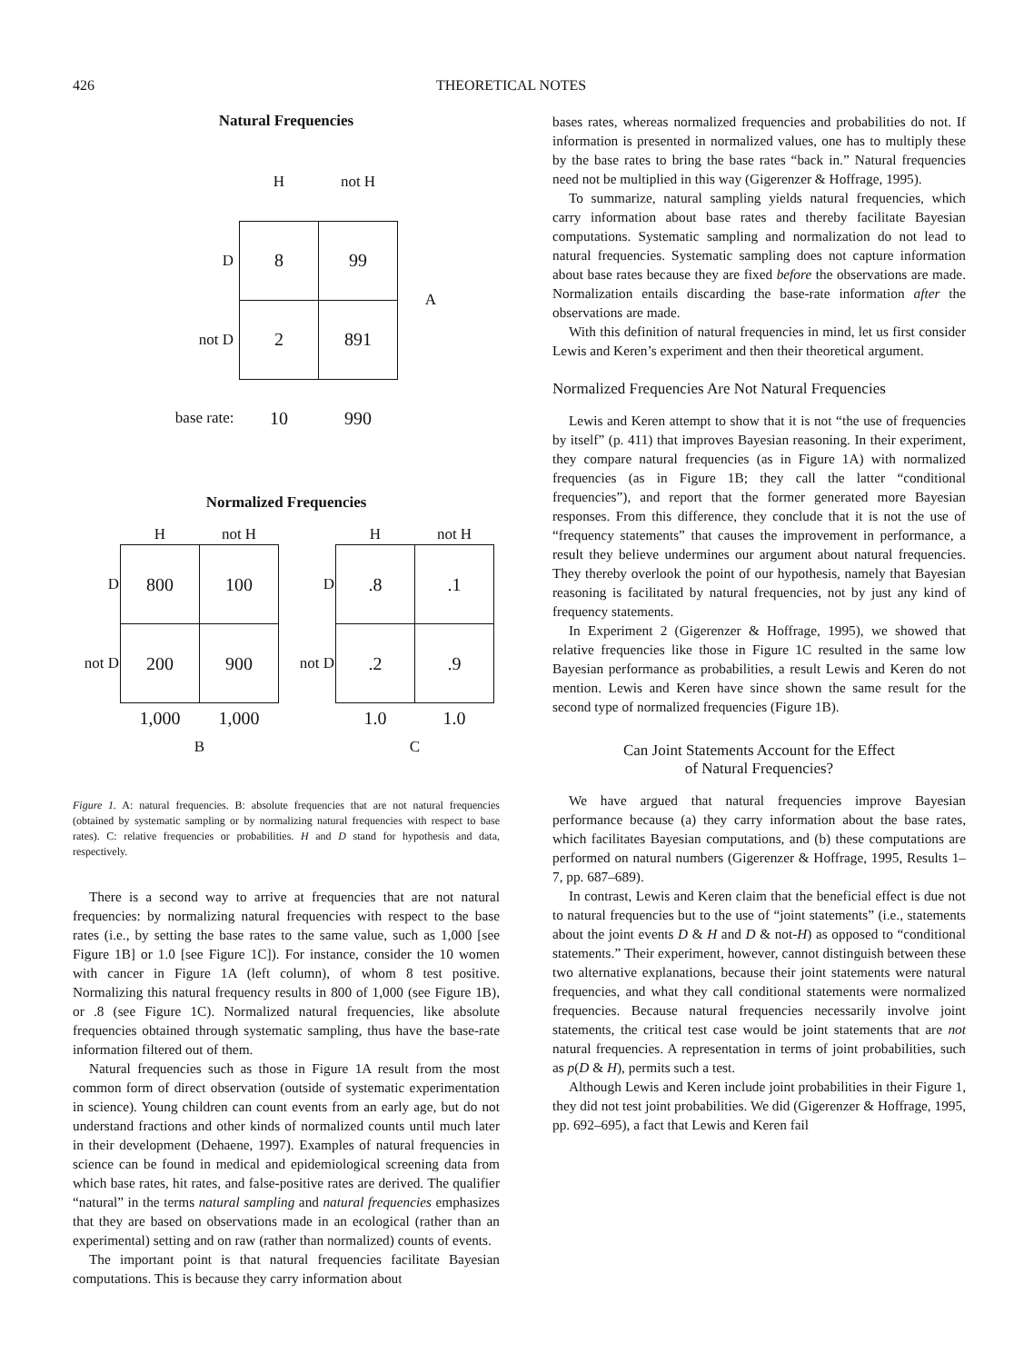426 THEORETICAL NOTES
Natural Frequencies
| | H | not H | |
| D | 8 | 99 | A |
| not D | 2 | 891 | |
| base rate: | 10 | 990 | |
Normalized Frequencies
| | H | not H |
| D | 800 | 100 |
| not D | 200 | 900 |
| | 1,000 | 1,000 |
| | B | |
| | H | not H |
| D | .8 | .1 |
| not D | .2 | .9 |
| | 1.0 | 1.0 |
| | C | |
Figure 1. A: natural frequencies. B: absolute frequencies that are not natural frequencies (obtained by systematic sampling or by normalizing natural frequencies with respect to base rates). C: relative frequencies or probabilities. H and D stand for hypothesis and data, respectively.
There is a second way to arrive at frequencies that are not natural frequencies: by normalizing natural frequencies with respect to the base rates (i.e., by setting the base rates to the same value, such as 1,000 [see Figure 1B] or 1.0 [see Figure 1C]). For instance, consider the 10 women with cancer in Figure 1A (left column), of whom 8 test positive. Normalizing this natural frequency results in 800 of 1,000 (see Figure 1B), or .8 (see Figure 1C). Normalized natural frequencies, like absolute frequencies obtained through systematic sampling, thus have the base-rate information filtered out of them.
Natural frequencies such as those in Figure 1A result from the most common form of direct observation (outside of systematic experimentation in science). Young children can count events from an early age, but do not understand fractions and other kinds of normalized counts until much later in their development (Dehaene, 1997). Examples of natural frequencies in science can be found in medical and epidemiological screening data from which base rates, hit rates, and false-positive rates are derived. The qualifier “natural” in the terms natural sampling and natural frequencies emphasizes that they are based on observations made in an ecological (rather than an experimental) setting and on raw (rather than normalized) counts of events.
The important point is that natural frequencies facilitate Bayesian computations. This is because they carry information about
bases rates, whereas normalized frequencies and probabilities do not. If information is presented in normalized values, one has to multiply these by the base rates to bring the base rates “back in.” Natural frequencies need not be multiplied in this way (Gigerenzer & Hoffrage, 1995).
To summarize, natural sampling yields natural frequencies, which carry information about base rates and thereby facilitate Bayesian computations. Systematic sampling and normalization do not lead to natural frequencies. Systematic sampling does not capture information about base rates because they are fixed before the observations are made. Normalization entails discarding the base-rate information after the observations are made.
With this definition of natural frequencies in mind, let us first consider Lewis and Keren’s experiment and then their theoretical argument.
Normalized Frequencies Are Not Natural Frequencies
Lewis and Keren attempt to show that it is not “the use of frequencies by itself” (p. 411) that improves Bayesian reasoning. In their experiment, they compare natural frequencies (as in Figure 1A) with normalized frequencies (as in Figure 1B; they call the latter “conditional frequencies”), and report that the former generated more Bayesian responses. From this difference, they conclude that it is not the use of “frequency statements” that causes the improvement in performance, a result they believe undermines our argument about natural frequencies. They thereby overlook the point of our hypothesis, namely that Bayesian reasoning is facilitated by natural frequencies, not by just any kind of frequency statements.
In Experiment 2 (Gigerenzer & Hoffrage, 1995), we showed that relative frequencies like those in Figure 1C resulted in the same low Bayesian performance as probabilities, a result Lewis and Keren do not mention. Lewis and Keren have since shown the same result for the second type of normalized frequencies (Figure 1B).
Can Joint Statements Account for the Effect
of Natural Frequencies?
We have argued that natural frequencies improve Bayesian performance because (a) they carry information about the base rates, which facilitates Bayesian computations, and (b) these computations are performed on natural numbers (Gigerenzer & Hoffrage, 1995, Results 1–7, pp. 687–689).
In contrast, Lewis and Keren claim that the beneficial effect is due not to natural frequencies but to the use of “joint statements” (i.e., statements about the joint events D & H and D & not-H) as opposed to “conditional statements.” Their experiment, however, cannot distinguish between these two alternative explanations, because their joint statements were natural frequencies, and what they call conditional statements were normalized frequencies. Because natural frequencies necessarily involve joint statements, the critical test case would be joint statements that are not natural frequencies. A representation in terms of joint probabilities, such as p(D & H), permits such a test.
Although Lewis and Keren include joint probabilities in their Figure 1, they did not test joint probabilities. We did (Gigerenzer & Hoffrage, 1995, pp. 692–695), a fact that Lewis and Keren fail